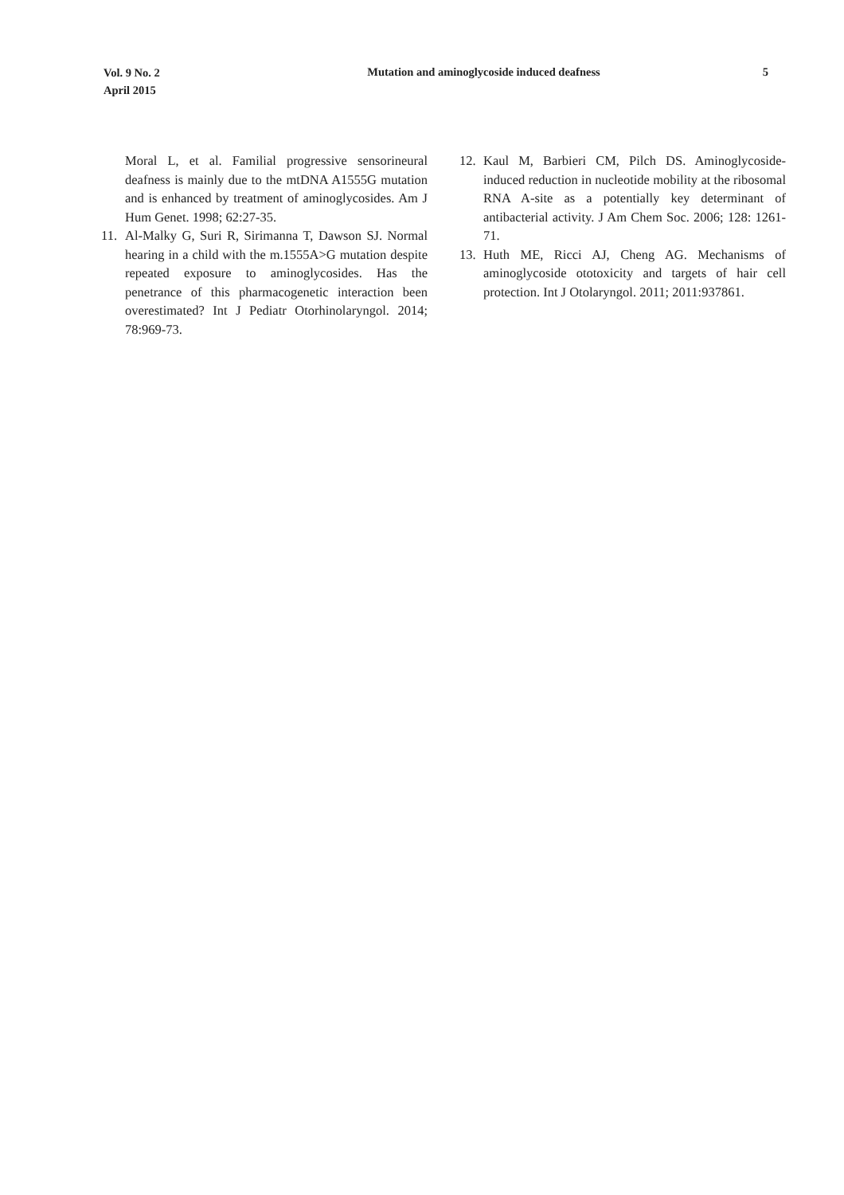Vol. 9 No. 2
April 2015
Mutation and aminoglycoside induced deafness
5
Moral L, et al. Familial progressive sensorineural deafness is mainly due to the mtDNA A1555G mutation and is enhanced by treatment of aminoglycosides. Am J Hum Genet. 1998; 62:27-35.
11. Al-Malky G, Suri R, Sirimanna T, Dawson SJ. Normal hearing in a child with the m.1555A>G mutation despite repeated exposure to aminoglycosides. Has the penetrance of this pharmacogenetic interaction been overestimated? Int J Pediatr Otorhinolaryngol. 2014; 78:969-73.
12. Kaul M, Barbieri CM, Pilch DS. Aminoglycoside-induced reduction in nucleotide mobility at the ribosomal RNA A-site as a potentially key determinant of antibacterial activity. J Am Chem Soc. 2006; 128: 1261-71.
13. Huth ME, Ricci AJ, Cheng AG. Mechanisms of aminoglycoside ototoxicity and targets of hair cell protection. Int J Otolaryngol. 2011; 2011:937861.